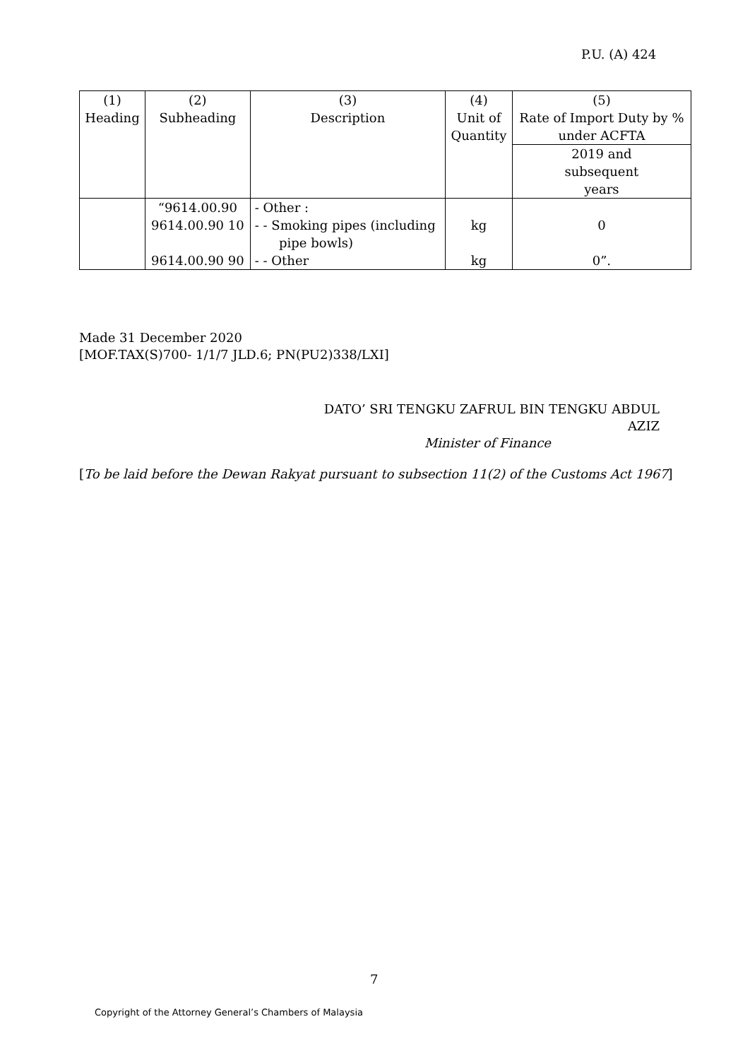P.U. (A) 424
| (1) Heading | (2) Subheading | (3) Description | (4) Unit of Quantity | (5) Rate of Import Duty by % under ACFTA |
| | | | | 2019 and subsequent years |
| | “9614.00.90 | - Other : | | |
| | 9614.00.90 10 | - - Smoking pipes (including pipe bowls) | kg | 0 |
| | 9614.00.90 90 | - - Other | kg | 0”. |
Made 31 December 2020
[MOF.TAX(S)700- 1/1/7 JLD.6; PN(PU2)338/LXI]
DATO’ SRI TENGKU ZAFRUL BIN TENGKU ABDUL AZIZ
Minister of Finance
[To be laid before the Dewan Rakyat pursuant to subsection 11(2) of the Customs Act 1967]
7
Copyright of the Attorney General’s Chambers of Malaysia